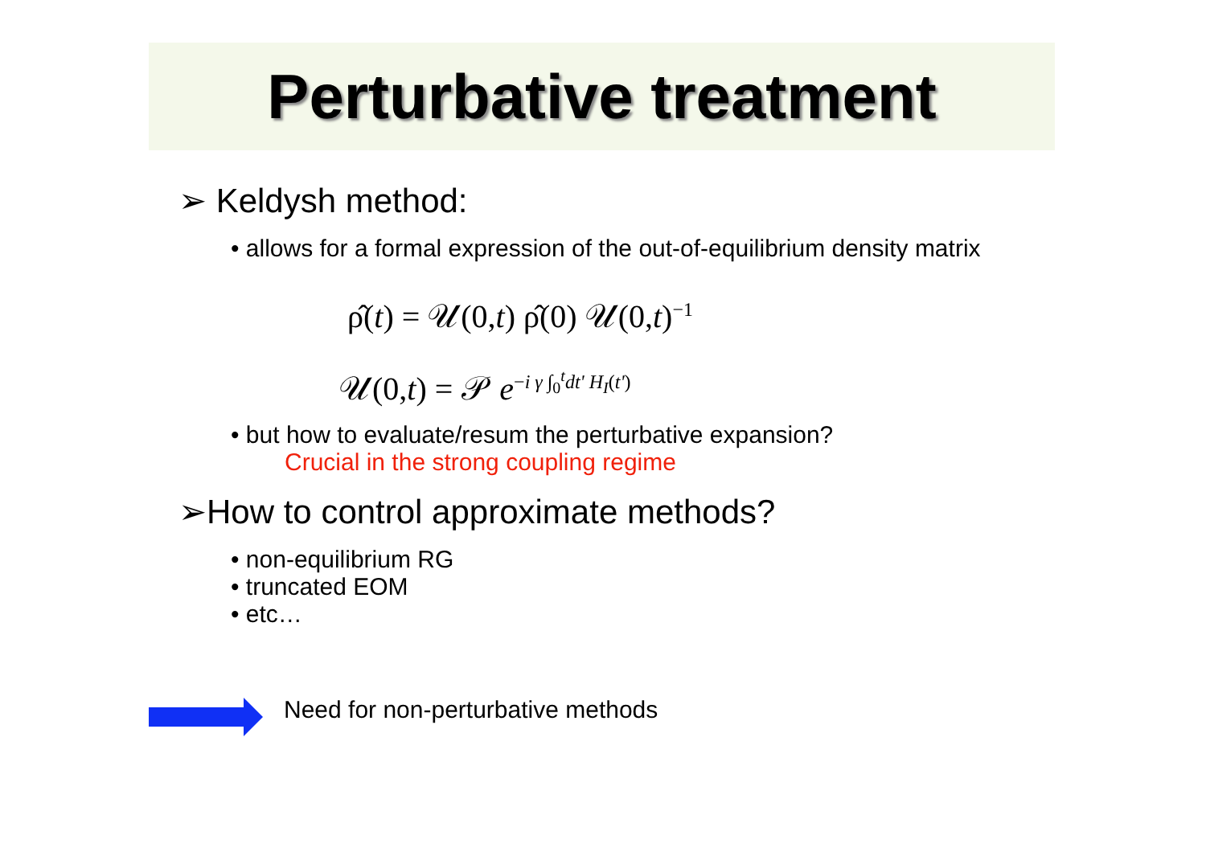Perturbative treatment
➢ Keldysh method:
• allows for a formal expression of the out-of-equilibrium density matrix
ρ̂(t) = 𝒰(0,t) ρ̂(0) 𝒰(0,t)<sup>−1</sup>
𝒰(0,t) = 𝒫 e<sup>−i γ ∫<sub>0</sub><sup>t</sup>dt' H<sub>I</sub>(t')</sup>
• but how to evaluate/resum the perturbative expansion?
Crucial in the strong coupling regime
➢How to control approximate methods?
• non-equilibrium RG
• truncated EOM
• etc…
Need for non-perturbative methods